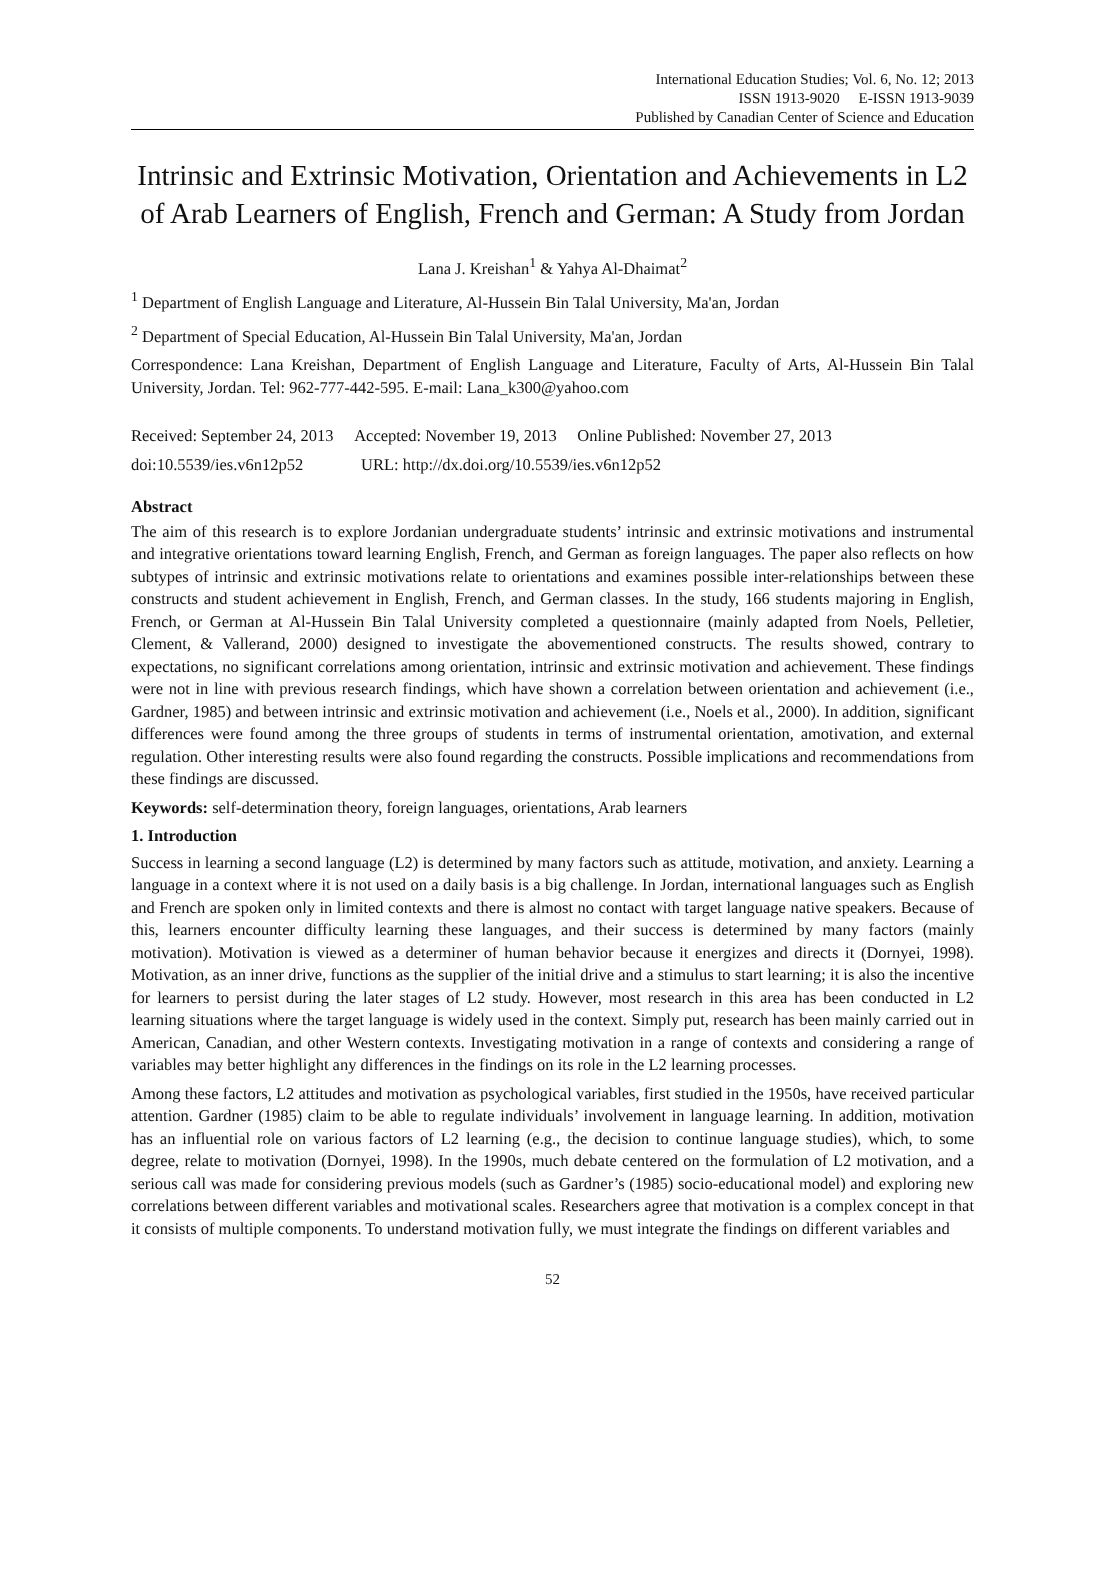International Education Studies; Vol. 6, No. 12; 2013
ISSN 1913-9020 E-ISSN 1913-9039
Published by Canadian Center of Science and Education
Intrinsic and Extrinsic Motivation, Orientation and Achievements in L2 of Arab Learners of English, French and German: A Study from Jordan
Lana J. Kreishan<sup>1</sup> & Yahya Al-Dhaimat<sup>2</sup>
<sup>1</sup> Department of English Language and Literature, Al-Hussein Bin Talal University, Ma'an, Jordan
<sup>2</sup> Department of Special Education, Al-Hussein Bin Talal University, Ma'an, Jordan
Correspondence: Lana Kreishan, Department of English Language and Literature, Faculty of Arts, Al-Hussein Bin Talal University, Jordan. Tel: 962-777-442-595. E-mail: Lana_k300@yahoo.com
Received: September 24, 2013 Accepted: November 19, 2013 Online Published: November 27, 2013
doi:10.5539/ies.v6n12p52 URL: http://dx.doi.org/10.5539/ies.v6n12p52
Abstract
The aim of this research is to explore Jordanian undergraduate students’ intrinsic and extrinsic motivations and instrumental and integrative orientations toward learning English, French, and German as foreign languages. The paper also reflects on how subtypes of intrinsic and extrinsic motivations relate to orientations and examines possible inter-relationships between these constructs and student achievement in English, French, and German classes. In the study, 166 students majoring in English, French, or German at Al-Hussein Bin Talal University completed a questionnaire (mainly adapted from Noels, Pelletier, Clement, & Vallerand, 2000) designed to investigate the abovementioned constructs. The results showed, contrary to expectations, no significant correlations among orientation, intrinsic and extrinsic motivation and achievement. These findings were not in line with previous research findings, which have shown a correlation between orientation and achievement (i.e., Gardner, 1985) and between intrinsic and extrinsic motivation and achievement (i.e., Noels et al., 2000). In addition, significant differences were found among the three groups of students in terms of instrumental orientation, amotivation, and external regulation. Other interesting results were also found regarding the constructs. Possible implications and recommendations from these findings are discussed.
Keywords: self-determination theory, foreign languages, orientations, Arab learners
1. Introduction
Success in learning a second language (L2) is determined by many factors such as attitude, motivation, and anxiety. Learning a language in a context where it is not used on a daily basis is a big challenge. In Jordan, international languages such as English and French are spoken only in limited contexts and there is almost no contact with target language native speakers. Because of this, learners encounter difficulty learning these languages, and their success is determined by many factors (mainly motivation). Motivation is viewed as a determiner of human behavior because it energizes and directs it (Dornyei, 1998). Motivation, as an inner drive, functions as the supplier of the initial drive and a stimulus to start learning; it is also the incentive for learners to persist during the later stages of L2 study. However, most research in this area has been conducted in L2 learning situations where the target language is widely used in the context. Simply put, research has been mainly carried out in American, Canadian, and other Western contexts. Investigating motivation in a range of contexts and considering a range of variables may better highlight any differences in the findings on its role in the L2 learning processes.
Among these factors, L2 attitudes and motivation as psychological variables, first studied in the 1950s, have received particular attention. Gardner (1985) claim to be able to regulate individuals’ involvement in language learning. In addition, motivation has an influential role on various factors of L2 learning (e.g., the decision to continue language studies), which, to some degree, relate to motivation (Dornyei, 1998). In the 1990s, much debate centered on the formulation of L2 motivation, and a serious call was made for considering previous models (such as Gardner’s (1985) socio-educational model) and exploring new correlations between different variables and motivational scales. Researchers agree that motivation is a complex concept in that it consists of multiple components. To understand motivation fully, we must integrate the findings on different variables and
52